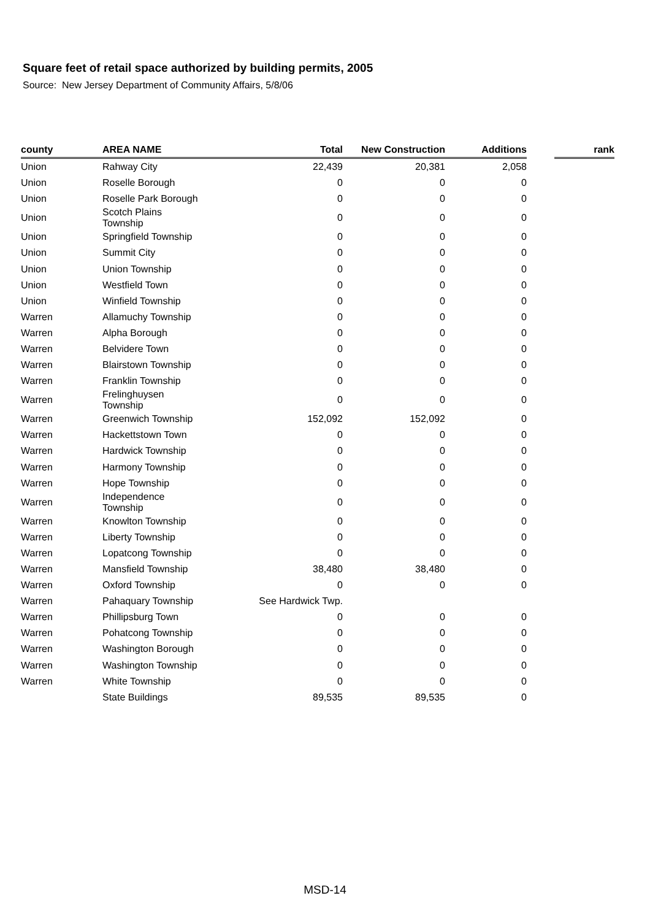Square feet of retail space authorized by building permits, 2005
Source: New Jersey Department of Community Affairs, 5/8/06
| county | AREA NAME | Total | New Construction | Additions | | rank |
| --- | --- | --- | --- | --- | --- | --- |
| Union | Rahway City | 22,439 | 20,381 | 2,058 | | |
| Union | Roselle Borough | 0 | 0 | 0 | | |
| Union | Roselle Park Borough | 0 | 0 | 0 | | |
| Union | Scotch Plains Township | 0 | 0 | 0 | | |
| Union | Springfield Township | 0 | 0 | 0 | | |
| Union | Summit City | 0 | 0 | 0 | | |
| Union | Union Township | 0 | 0 | 0 | | |
| Union | Westfield Town | 0 | 0 | 0 | | |
| Union | Winfield Township | 0 | 0 | 0 | | |
| Warren | Allamuchy Township | 0 | 0 | 0 | | |
| Warren | Alpha Borough | 0 | 0 | 0 | | |
| Warren | Belvidere Town | 0 | 0 | 0 | | |
| Warren | Blairstown Township | 0 | 0 | 0 | | |
| Warren | Franklin Township | 0 | 0 | 0 | | |
| Warren | Frelinghuysen Township | 0 | 0 | 0 | | |
| Warren | Greenwich Township | 152,092 | 152,092 | 0 | | |
| Warren | Hackettstown Town | 0 | 0 | 0 | | |
| Warren | Hardwick Township | 0 | 0 | 0 | | |
| Warren | Harmony Township | 0 | 0 | 0 | | |
| Warren | Hope Township | 0 | 0 | 0 | | |
| Warren | Independence Township | 0 | 0 | 0 | | |
| Warren | Knowlton Township | 0 | 0 | 0 | | |
| Warren | Liberty Township | 0 | 0 | 0 | | |
| Warren | Lopatcong Township | 0 | 0 | 0 | | |
| Warren | Mansfield Township | 38,480 | 38,480 | 0 | | |
| Warren | Oxford Township | 0 | 0 | 0 | | |
| Warren | Pahaquary Township | See Hardwick Twp. | | | | |
| Warren | Phillipsburg Town | 0 | 0 | 0 | | |
| Warren | Pohatcong Township | 0 | 0 | 0 | | |
| Warren | Washington Borough | 0 | 0 | 0 | | |
| Warren | Washington Township | 0 | 0 | 0 | | |
| Warren | White Township | 0 | 0 | 0 | | |
| | State Buildings | 89,535 | 89,535 | 0 | | |
MSD-14